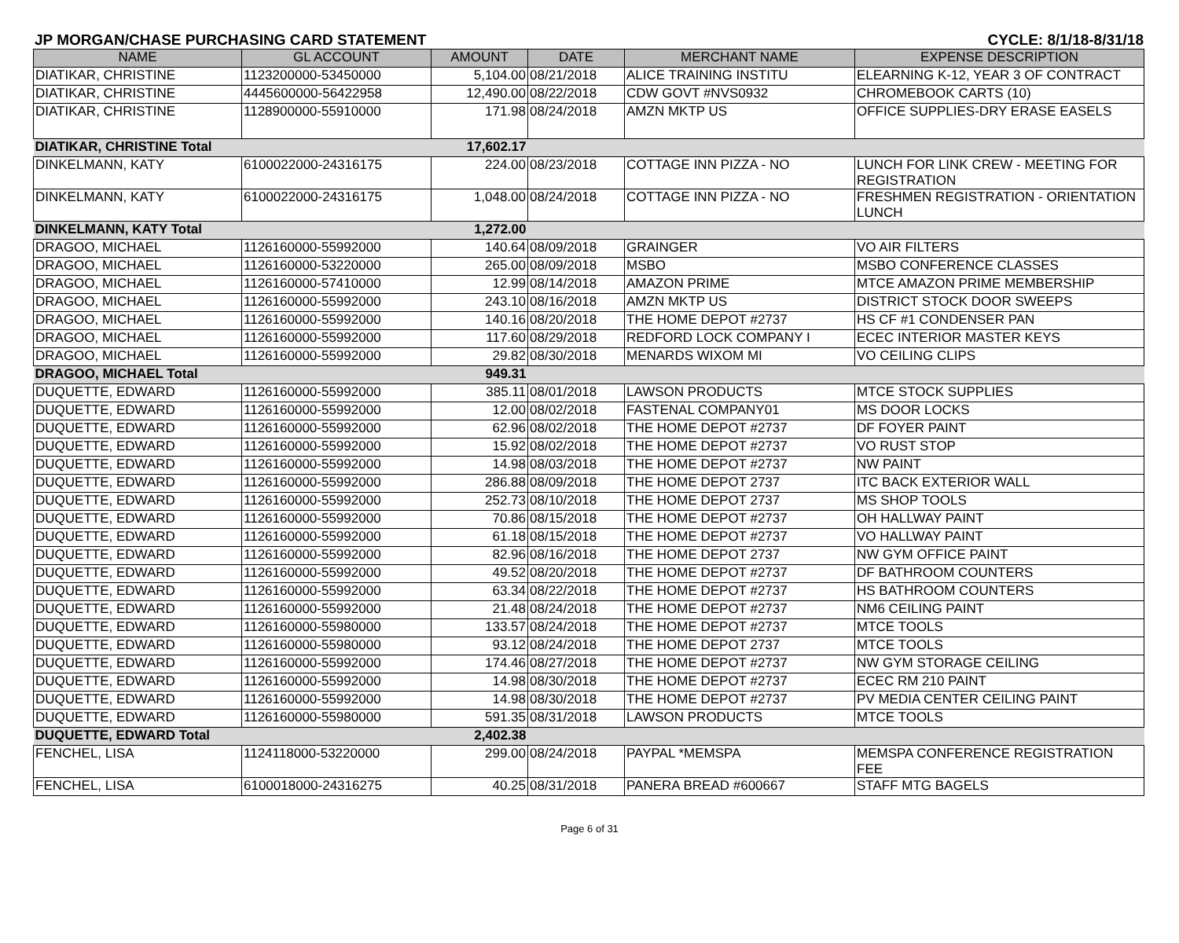JP MORGAN/CHASE PURCHASING CARD STATEMENT CYCLE: 8/1/18-8/31/18
| NAME | GL ACCOUNT | AMOUNT | DATE | MERCHANT NAME | EXPENSE DESCRIPTION |
| --- | --- | --- | --- | --- | --- |
| DIATIKAR, CHRISTINE | 1123200000-53450000 | 5,104.00 | 08/21/2018 | ALICE TRAINING INSTITU | ELEARNING K-12, YEAR 3 OF CONTRACT |
| DIATIKAR, CHRISTINE | 4445600000-56422958 | 12,490.00 | 08/22/2018 | CDW GOVT #NVS0932 | CHROMEBOOK CARTS (10) |
| DIATIKAR, CHRISTINE | 1128900000-55910000 | 171.98 | 08/24/2018 | AMZN MKTP US | OFFICE SUPPLIES-DRY ERASE EASELS |
| DIATIKAR, CHRISTINE Total | | 17,602.17 | | | |
| DINKELMANN, KATY | 6100022000-24316175 | 224.00 | 08/23/2018 | COTTAGE INN PIZZA - NO | LUNCH FOR LINK CREW - MEETING FOR REGISTRATION |
| DINKELMANN, KATY | 6100022000-24316175 | 1,048.00 | 08/24/2018 | COTTAGE INN PIZZA - NO | FRESHMEN REGISTRATION - ORIENTATION LUNCH |
| DINKELMANN, KATY Total | | 1,272.00 | | | |
| DRAGOO, MICHAEL | 1126160000-55992000 | 140.64 | 08/09/2018 | GRAINGER | VO AIR FILTERS |
| DRAGOO, MICHAEL | 1126160000-53220000 | 265.00 | 08/09/2018 | MSBO | MSBO CONFERENCE CLASSES |
| DRAGOO, MICHAEL | 1126160000-57410000 | 12.99 | 08/14/2018 | AMAZON PRIME | MTCE AMAZON PRIME MEMBERSHIP |
| DRAGOO, MICHAEL | 1126160000-55992000 | 243.10 | 08/16/2018 | AMZN MKTP US | DISTRICT STOCK DOOR SWEEPS |
| DRAGOO, MICHAEL | 1126160000-55992000 | 140.16 | 08/20/2018 | THE HOME DEPOT #2737 | HS CF #1 CONDENSER PAN |
| DRAGOO, MICHAEL | 1126160000-55992000 | 117.60 | 08/29/2018 | REDFORD LOCK COMPANY I | ECEC INTERIOR MASTER KEYS |
| DRAGOO, MICHAEL | 1126160000-55992000 | 29.82 | 08/30/2018 | MENARDS WIXOM MI | VO CEILING CLIPS |
| DRAGOO, MICHAEL Total | | 949.31 | | | |
| DUQUETTE, EDWARD | 1126160000-55992000 | 385.11 | 08/01/2018 | LAWSON PRODUCTS | MTCE STOCK SUPPLIES |
| DUQUETTE, EDWARD | 1126160000-55992000 | 12.00 | 08/02/2018 | FASTENAL COMPANY01 | MS DOOR LOCKS |
| DUQUETTE, EDWARD | 1126160000-55992000 | 62.96 | 08/02/2018 | THE HOME DEPOT #2737 | DF FOYER PAINT |
| DUQUETTE, EDWARD | 1126160000-55992000 | 15.92 | 08/02/2018 | THE HOME DEPOT #2737 | VO RUST STOP |
| DUQUETTE, EDWARD | 1126160000-55992000 | 14.98 | 08/03/2018 | THE HOME DEPOT #2737 | NW PAINT |
| DUQUETTE, EDWARD | 1126160000-55992000 | 286.88 | 08/09/2018 | THE HOME DEPOT 2737 | ITC BACK EXTERIOR WALL |
| DUQUETTE, EDWARD | 1126160000-55992000 | 252.73 | 08/10/2018 | THE HOME DEPOT 2737 | MS SHOP TOOLS |
| DUQUETTE, EDWARD | 1126160000-55992000 | 70.86 | 08/15/2018 | THE HOME DEPOT #2737 | OH HALLWAY PAINT |
| DUQUETTE, EDWARD | 1126160000-55992000 | 61.18 | 08/15/2018 | THE HOME DEPOT #2737 | VO HALLWAY PAINT |
| DUQUETTE, EDWARD | 1126160000-55992000 | 82.96 | 08/16/2018 | THE HOME DEPOT 2737 | NW GYM OFFICE PAINT |
| DUQUETTE, EDWARD | 1126160000-55992000 | 49.52 | 08/20/2018 | THE HOME DEPOT #2737 | DF BATHROOM COUNTERS |
| DUQUETTE, EDWARD | 1126160000-55992000 | 63.34 | 08/22/2018 | THE HOME DEPOT #2737 | HS BATHROOM COUNTERS |
| DUQUETTE, EDWARD | 1126160000-55992000 | 21.48 | 08/24/2018 | THE HOME DEPOT #2737 | NM6 CEILING PAINT |
| DUQUETTE, EDWARD | 1126160000-55980000 | 133.57 | 08/24/2018 | THE HOME DEPOT #2737 | MTCE TOOLS |
| DUQUETTE, EDWARD | 1126160000-55980000 | 93.12 | 08/24/2018 | THE HOME DEPOT 2737 | MTCE TOOLS |
| DUQUETTE, EDWARD | 1126160000-55992000 | 174.46 | 08/27/2018 | THE HOME DEPOT #2737 | NW GYM STORAGE CEILING |
| DUQUETTE, EDWARD | 1126160000-55992000 | 14.98 | 08/30/2018 | THE HOME DEPOT #2737 | ECEC RM 210 PAINT |
| DUQUETTE, EDWARD | 1126160000-55992000 | 14.98 | 08/30/2018 | THE HOME DEPOT #2737 | PV MEDIA CENTER CEILING PAINT |
| DUQUETTE, EDWARD | 1126160000-55980000 | 591.35 | 08/31/2018 | LAWSON PRODUCTS | MTCE TOOLS |
| DUQUETTE, EDWARD Total | | 2,402.38 | | | |
| FENCHEL, LISA | 1124118000-53220000 | 299.00 | 08/24/2018 | PAYPAL *MEMSPA | MEMSPA CONFERENCE REGISTRATION FEE |
| FENCHEL, LISA | 6100018000-24316275 | 40.25 | 08/31/2018 | PANERA BREAD #600667 | STAFF MTG BAGELS |
Page 6 of 31